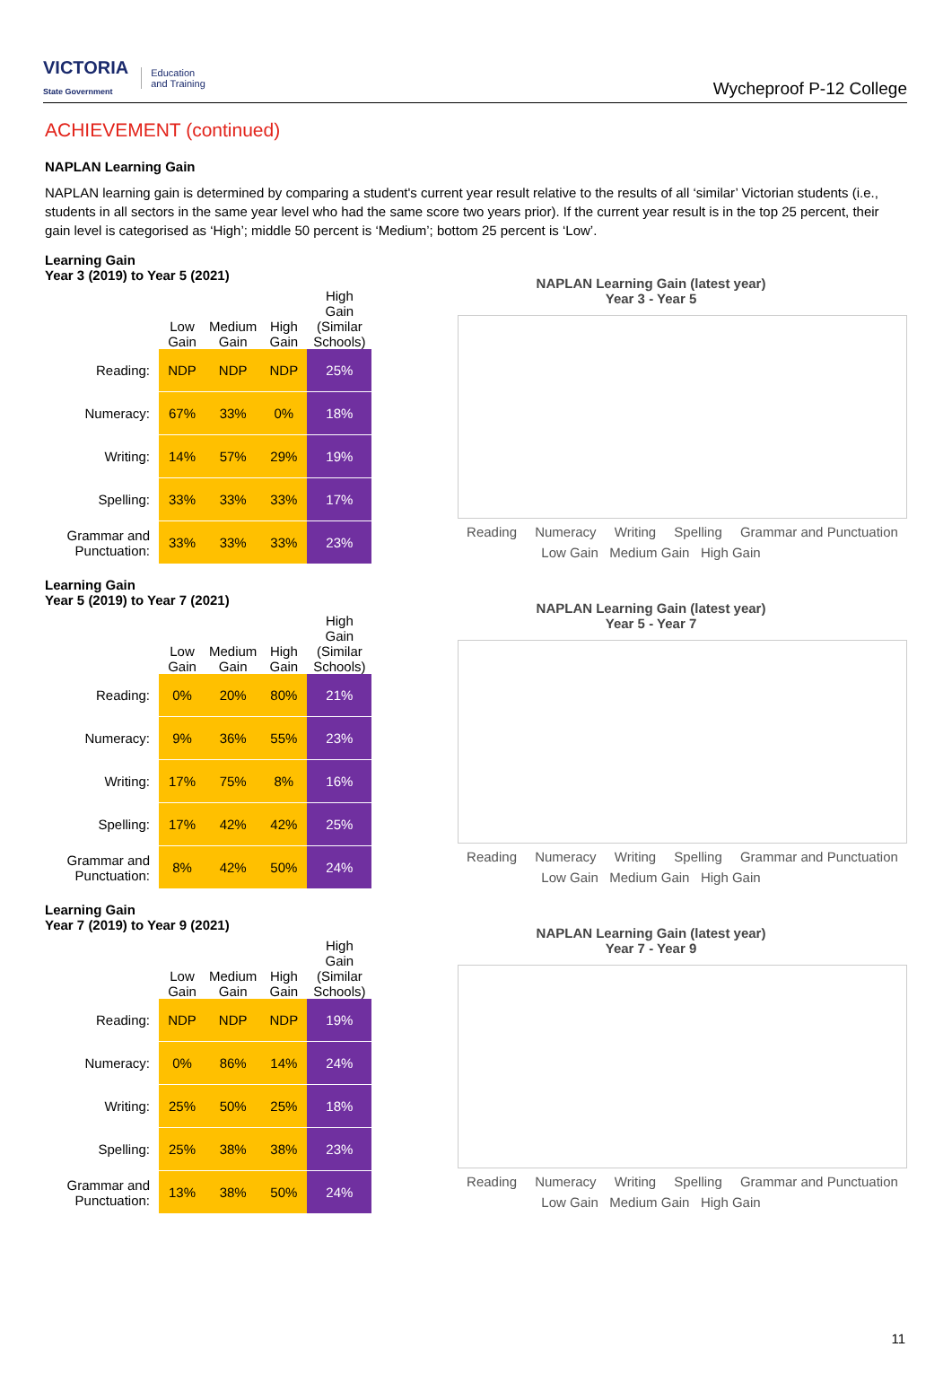VICTORIA
State Government Education
and Training
Wycheproof P-12 College
ACHIEVEMENT (continued)
NAPLAN Learning Gain
NAPLAN learning gain is determined by comparing a student's current year result relative to the results of all ‘similar’ Victorian students (i.e., students in all sectors in the same year level who had the same score two years prior). If the current year result is in the top 25 percent, their gain level is categorised as ‘High’; middle 50 percent is ‘Medium’; bottom 25 percent is ‘Low’.
Learning Gain
Year 3 (2019) to Year 5 (2021)
| | Low Gain | Medium Gain | High Gain | High Gain (Similar Schools) |
| --- | --- | --- | --- | --- |
| Reading: | NDP | NDP | NDP | 25% |
| Numeracy: | 67% | 33% | 0% | 18% |
| Writing: | 14% | 57% | 29% | 19% |
| Spelling: | 33% | 33% | 33% | 17% |
| Grammar and Punctuation: | 33% | 33% | 33% | 23% |
NAPLAN Learning Gain (latest year)
Year 3 - Year 5
Reading Numeracy Writing Spelling Grammar and Punctuation
Low Gain Medium Gain High Gain
Learning Gain
Year 5 (2019) to Year 7 (2021)
| | Low Gain | Medium Gain | High Gain | High Gain (Similar Schools) |
| --- | --- | --- | --- | --- |
| Reading: | 0% | 20% | 80% | 21% |
| Numeracy: | 9% | 36% | 55% | 23% |
| Writing: | 17% | 75% | 8% | 16% |
| Spelling: | 17% | 42% | 42% | 25% |
| Grammar and Punctuation: | 8% | 42% | 50% | 24% |
NAPLAN Learning Gain (latest year)
Year 5 - Year 7
Reading Numeracy Writing Spelling Grammar and Punctuation
Low Gain Medium Gain High Gain
Learning Gain
Year 7 (2019) to Year 9 (2021)
| | Low Gain | Medium Gain | High Gain | High Gain (Similar Schools) |
| --- | --- | --- | --- | --- |
| Reading: | NDP | NDP | NDP | 19% |
| Numeracy: | 0% | 86% | 14% | 24% |
| Writing: | 25% | 50% | 25% | 18% |
| Spelling: | 25% | 38% | 38% | 23% |
| Grammar and Punctuation: | 13% | 38% | 50% | 24% |
NAPLAN Learning Gain (latest year)
Year 7 - Year 9
Reading Numeracy Writing Spelling Grammar and Punctuation
Low Gain Medium Gain High Gain
11